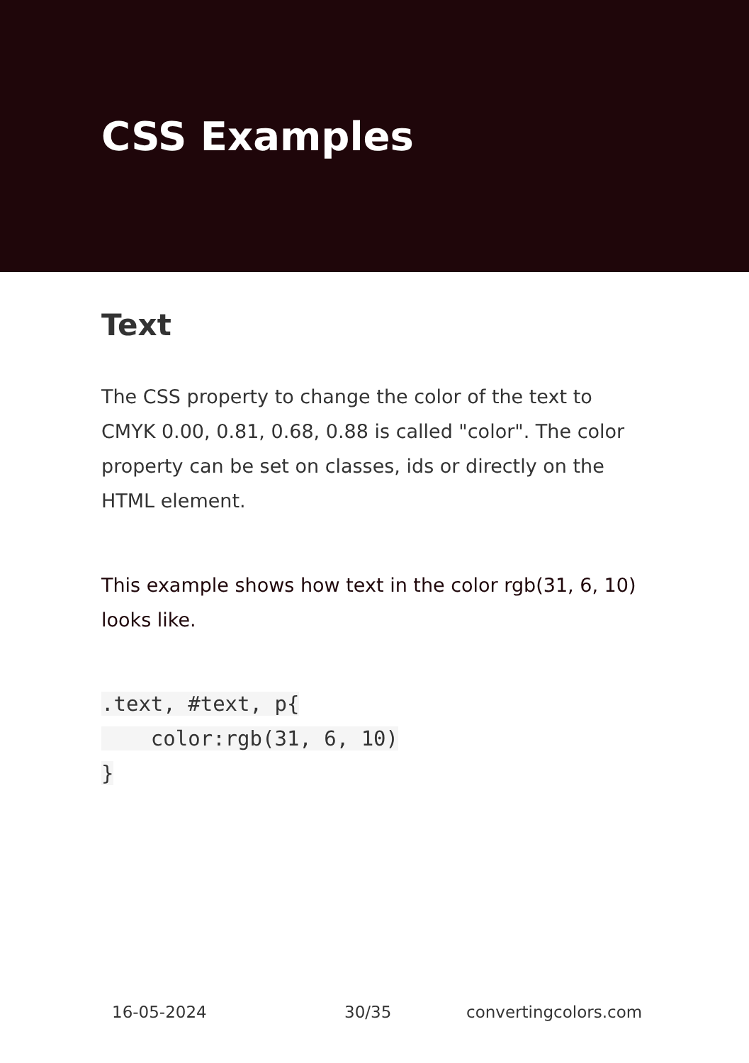CSS Examples
Text
The CSS property to change the color of the text to CMYK 0.00, 0.81, 0.68, 0.88 is called "color". The color property can be set on classes, ids or directly on the HTML element.
This example shows how text in the color rgb(31, 6, 10) looks like.
.text, #text, p{
    color:rgb(31, 6, 10)
}
16-05-2024 30/35 convertingcolors.com